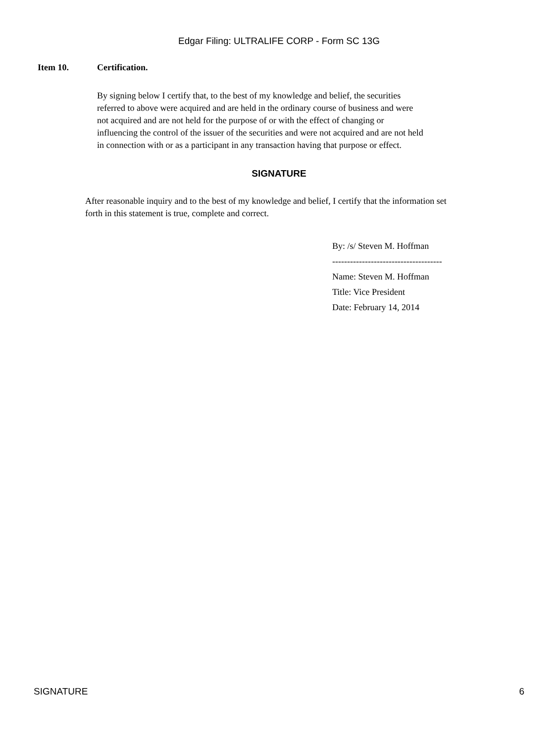Edgar Filing: ULTRALIFE CORP - Form SC 13G
Item 10. Certification.
By signing below I certify that, to the best of my knowledge and belief, the securities referred to above were acquired and are held in the ordinary course of business and were not acquired and are not held for the purpose of or with the effect of changing or influencing the control of the issuer of the securities and were not acquired and are not held in connection with or as a participant in any transaction having that purpose or effect.
SIGNATURE
After reasonable inquiry and to the best of my knowledge and belief, I certify that the information set forth in this statement is true, complete and correct.
By: /s/ Steven M. Hoffman
-------------------------------------
Name: Steven M. Hoffman
Title: Vice President
Date: February 14, 2014
SIGNATURE 6